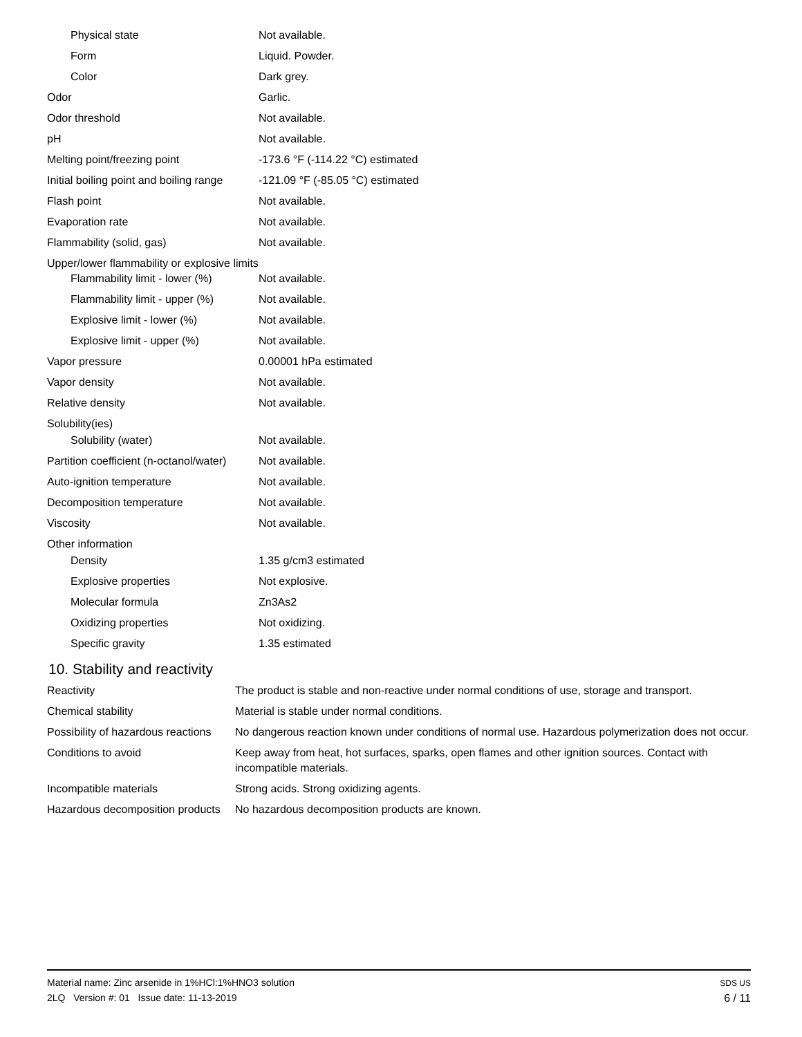| Physical state | Not available. |
| Form | Liquid. Powder. |
| Color | Dark grey. |
| Odor | Garlic. |
| Odor threshold | Not available. |
| pH | Not available. |
| Melting point/freezing point | -173.6 °F (-114.22 °C) estimated |
| Initial boiling point and boiling range | -121.09 °F (-85.05 °C) estimated |
| Flash point | Not available. |
| Evaporation rate | Not available. |
| Flammability (solid, gas) | Not available. |
| Upper/lower flammability or explosive limits | |
| Flammability limit - lower (%) | Not available. |
| Flammability limit - upper (%) | Not available. |
| Explosive limit - lower (%) | Not available. |
| Explosive limit - upper (%) | Not available. |
| Vapor pressure | 0.00001 hPa estimated |
| Vapor density | Not available. |
| Relative density | Not available. |
| Solubility(ies) | |
| Solubility (water) | Not available. |
| Partition coefficient (n-octanol/water) | Not available. |
| Auto-ignition temperature | Not available. |
| Decomposition temperature | Not available. |
| Viscosity | Not available. |
| Other information | |
| Density | 1.35 g/cm3 estimated |
| Explosive properties | Not explosive. |
| Molecular formula | Zn3As2 |
| Oxidizing properties | Not oxidizing. |
| Specific gravity | 1.35 estimated |
10. Stability and reactivity
| Reactivity | The product is stable and non-reactive under normal conditions of use, storage and transport. |
| Chemical stability | Material is stable under normal conditions. |
| Possibility of hazardous reactions | No dangerous reaction known under conditions of normal use. Hazardous polymerization does not occur. |
| Conditions to avoid | Keep away from heat, hot surfaces, sparks, open flames and other ignition sources. Contact with incompatible materials. |
| Incompatible materials | Strong acids. Strong oxidizing agents. |
| Hazardous decomposition products | No hazardous decomposition products are known. |
Material name: Zinc arsenide in 1%HCl:1%HNO3 solution
2LQ Version #: 01 Issue date: 11-13-2019
SDS US
6 / 11